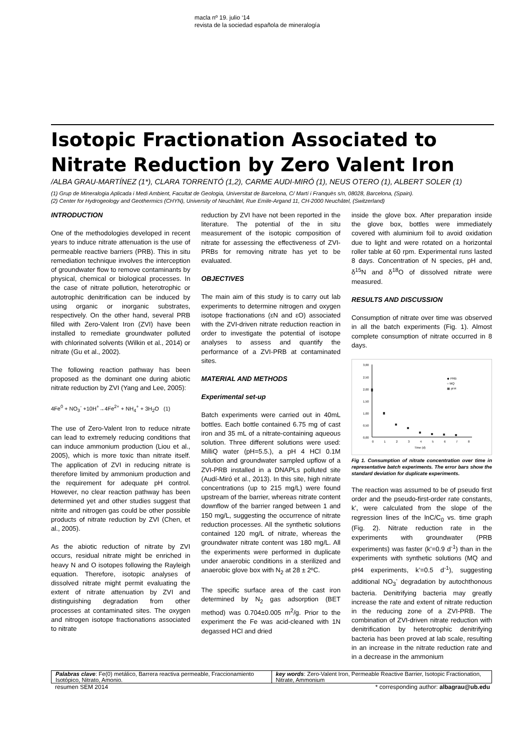macla nº 19. julio ‘14
revista de la sociedad española de mineralogía
Isotopic Fractionation Associated to Nitrate Reduction by Zero Valent Iron
/ALBA GRAU-MARTÍNEZ (1*), CLARA TORRENTÓ (1,2), CARME AUDI-MIRÓ (1), NEUS OTERO (1), ALBERT SOLER (1)
(1) Grup de Mineralogia Aplicada i Medi Ambient, Facultat de Geologia, Universitat de Barcelona, C/ Martí i Franquès s/n, 08028, Barcelona, (Spain).
(2) Center for Hydrogeology and Geothermics (CHYN), University of Neuchâtel, Rue Emile-Argand 11, CH-2000 Neuchâtel, (Switzerland)
INTRODUCTION
One of the methodologies developed in recent years to induce nitrate attenuation is the use of permeable reactive barriers (PRB). This in situ remediation technique involves the interception of groundwater flow to remove contaminants by physical, chemical or biological processes. In the case of nitrate pollution, heterotrophic or autotrophic denitrification can be induced by using organic or inorganic substrates, respectively. On the other hand, several PRB filled with Zero-Valent Iron (ZVI) have been installed to remediate groundwater polluted with chlorinated solvents (Wilkin et al., 2014) or nitrate (Gu et al., 2002).
The following reaction pathway has been proposed as the dominant one during abiotic nitrate reduction by ZVI (Yang and Lee, 2005):
4Fe<sup>0</sup> + NO<sub>3</sub><sup>-</sup> +10H<sup>+</sup>→4Fe<sup>2+</sup> + NH<sub>4</sub><sup>+</sup> + 3H<sub>2</sub>O (1)
The use of Zero-Valent Iron to reduce nitrate can lead to extremely reducing conditions that can induce ammonium production (Liou et al., 2005), which is more toxic than nitrate itself. The application of ZVI in reducing nitrate is therefore limited by ammonium production and the requirement for adequate pH control. However, no clear reaction pathway has been determined yet and other studies suggest that nitrite and nitrogen gas could be other possible products of nitrate reduction by ZVI (Chen, et al., 2005).
As the abiotic reduction of nitrate by ZVI occurs, residual nitrate might be enriched in heavy N and O isotopes following the Rayleigh equation. Therefore, isotopic analyses of dissolved nitrate might permit evaluating the extent of nitrate attenuation by ZVI and distinguishing degradation from other processes at contaminated sites. The oxygen and nitrogen isotope fractionations associated to nitrate
reduction by ZVI have not been reported in the literature. The potential of the in situ measurement of the isotopic composition of nitrate for assessing the effectiveness of ZVI-PRBs for removing nitrate has yet to be evaluated.
OBJECTIVES
The main aim of this study is to carry out lab experiments to determine nitrogen and oxygen isotope fractionations (εN and εO) associated with the ZVI-driven nitrate reduction reaction in order to investigate the potential of isotope analyses to assess and quantify the performance of a ZVI-PRB at contaminated sites.
MATERIAL AND METHODS
Experimental set-up
Batch experiments were carried out in 40mL bottles. Each bottle contained 6.75 mg of cast iron and 35 mL of a nitrate-containing aqueous solution. Three different solutions were used: MilliQ water (pH=5.5.), a pH 4 HCl 0.1M solution and groundwater sampled upflow of a ZVI-PRB installed in a DNAPLs polluted site (Audí-Miró et al., 2013). In this site, high nitrate concentrations (up to 215 mg/L) were found upstream of the barrier, whereas nitrate content downflow of the barrier ranged between 1 and 150 mg/L, suggesting the occurrence of nitrate reduction processes. All the synthetic solutions contained 120 mg/L of nitrate, whereas the groundwater nitrate content was 180 mg/L. All the experiments were performed in duplicate under anaerobic conditions in a sterilized and anaerobic glove box with N<sub>2</sub> at 28 ± 2ºC.
The specific surface area of the cast iron determined by N<sub>2</sub> gas adsorption (BET method) was 0.704±0.005 m<sup>2</sup>/g. Prior to the experiment the Fe was acid-cleaned with 1N degassed HCl and dried
inside the glove box. After preparation inside the glove box, bottles were immediately covered with aluminium foil to avoid oxidation due to light and were rotated on a horizontal roller table at 60 rpm. Experimental runs lasted 8 days. Concentration of N species, pH and, δ<sup>15</sup>N and δ<sup>18</sup>O of dissolved nitrate were measured.
RESULTS AND DISCUSSION
Consumption of nitrate over time was observed in all the batch experiments (Fig. 1). Almost complete consumption of nitrate occurred in 8 days.
3,00
2,50
2,00
1,50
1,00
0,50
0,00
0
1
2
3
4
5
6
7
8
Time (d)
◆ PRB
○ MQ
▦ pH4
Fig 1. Consumption of nitrate concentration over time in representative batch experiments. The error bars show the standard deviation for duplicate experiments.
The reaction was assumed to be of pseudo first order and the pseudo-first-order rate constants, k’, were calculated from the slope of the regression lines of the lnC/C<sub>0</sub> vs. time graph (Fig. 2). Nitrate reduction rate in the experiments with groundwater (PRB experiments) was faster (k’=0.9 d<sup>-1</sup>) than in the experiments with synthetic solutions (MQ and pH4 experiments, k’=0.5 d<sup>-1</sup>), suggesting additional NO<sub>3</sub><sup>-</sup> degradation by autochthonous bacteria. Denitrifying bacteria may greatly increase the rate and extent of nitrate reduction in the reducing zone of a ZVI-PRB. The combination of ZVI-driven nitrate reduction with denitrification by heterotrophic denitrifying bacteria has been proved at lab scale, resulting in an increase in the nitrate reduction rate and in a decrease in the ammonium
Palabras clave: Fe(0) metálico, Barrera reactiva permeable, Fraccionamiento Isotópico, Nitrato, Amonio.
key words: Zero-Valent Iron, Permeable Reactive Barrier, Isotopic Fractionation, Nitrate, Ammonium
resumen SEM 2014 * corresponding author: albagrau@ub.edu